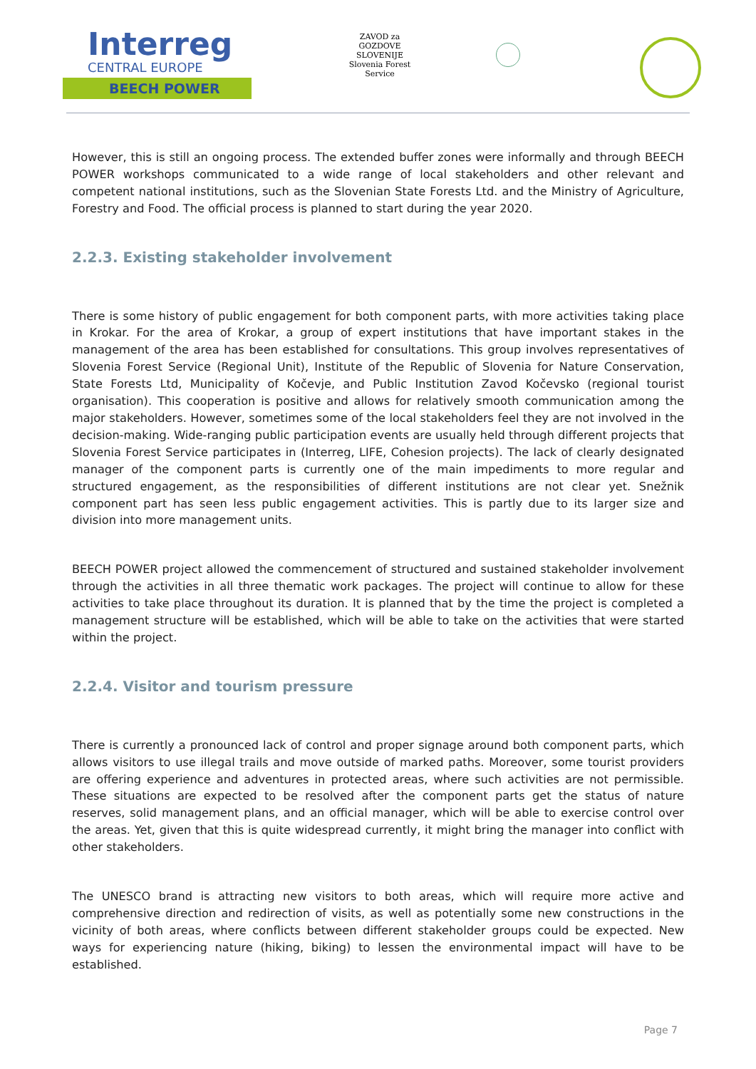Interreg
CENTRAL EUROPE
BEECH POWER
ZAVOD za GOZDOVE SLOVENIJE
Slovenia Forest Service
However, this is still an ongoing process. The extended buffer zones were informally and through BEECH POWER workshops communicated to a wide range of local stakeholders and other relevant and competent national institutions, such as the Slovenian State Forests Ltd. and the Ministry of Agriculture, Forestry and Food. The official process is planned to start during the year 2020.
2.2.3. Existing stakeholder involvement
There is some history of public engagement for both component parts, with more activities taking place in Krokar. For the area of Krokar, a group of expert institutions that have important stakes in the management of the area has been established for consultations. This group involves representatives of Slovenia Forest Service (Regional Unit), Institute of the Republic of Slovenia for Nature Conservation, State Forests Ltd, Municipality of Kočevje, and Public Institution Zavod Kočevsko (regional tourist organisation). This cooperation is positive and allows for relatively smooth communication among the major stakeholders. However, sometimes some of the local stakeholders feel they are not involved in the decision-making. Wide-ranging public participation events are usually held through different projects that Slovenia Forest Service participates in (Interreg, LIFE, Cohesion projects). The lack of clearly designated manager of the component parts is currently one of the main impediments to more regular and structured engagement, as the responsibilities of different institutions are not clear yet. Snežnik component part has seen less public engagement activities. This is partly due to its larger size and division into more management units.
BEECH POWER project allowed the commencement of structured and sustained stakeholder involvement through the activities in all three thematic work packages. The project will continue to allow for these activities to take place throughout its duration. It is planned that by the time the project is completed a management structure will be established, which will be able to take on the activities that were started within the project.
2.2.4. Visitor and tourism pressure
There is currently a pronounced lack of control and proper signage around both component parts, which allows visitors to use illegal trails and move outside of marked paths. Moreover, some tourist providers are offering experience and adventures in protected areas, where such activities are not permissible. These situations are expected to be resolved after the component parts get the status of nature reserves, solid management plans, and an official manager, which will be able to exercise control over the areas. Yet, given that this is quite widespread currently, it might bring the manager into conflict with other stakeholders.
The UNESCO brand is attracting new visitors to both areas, which will require more active and comprehensive direction and redirection of visits, as well as potentially some new constructions in the vicinity of both areas, where conflicts between different stakeholder groups could be expected. New ways for experiencing nature (hiking, biking) to lessen the environmental impact will have to be established.
Page 7